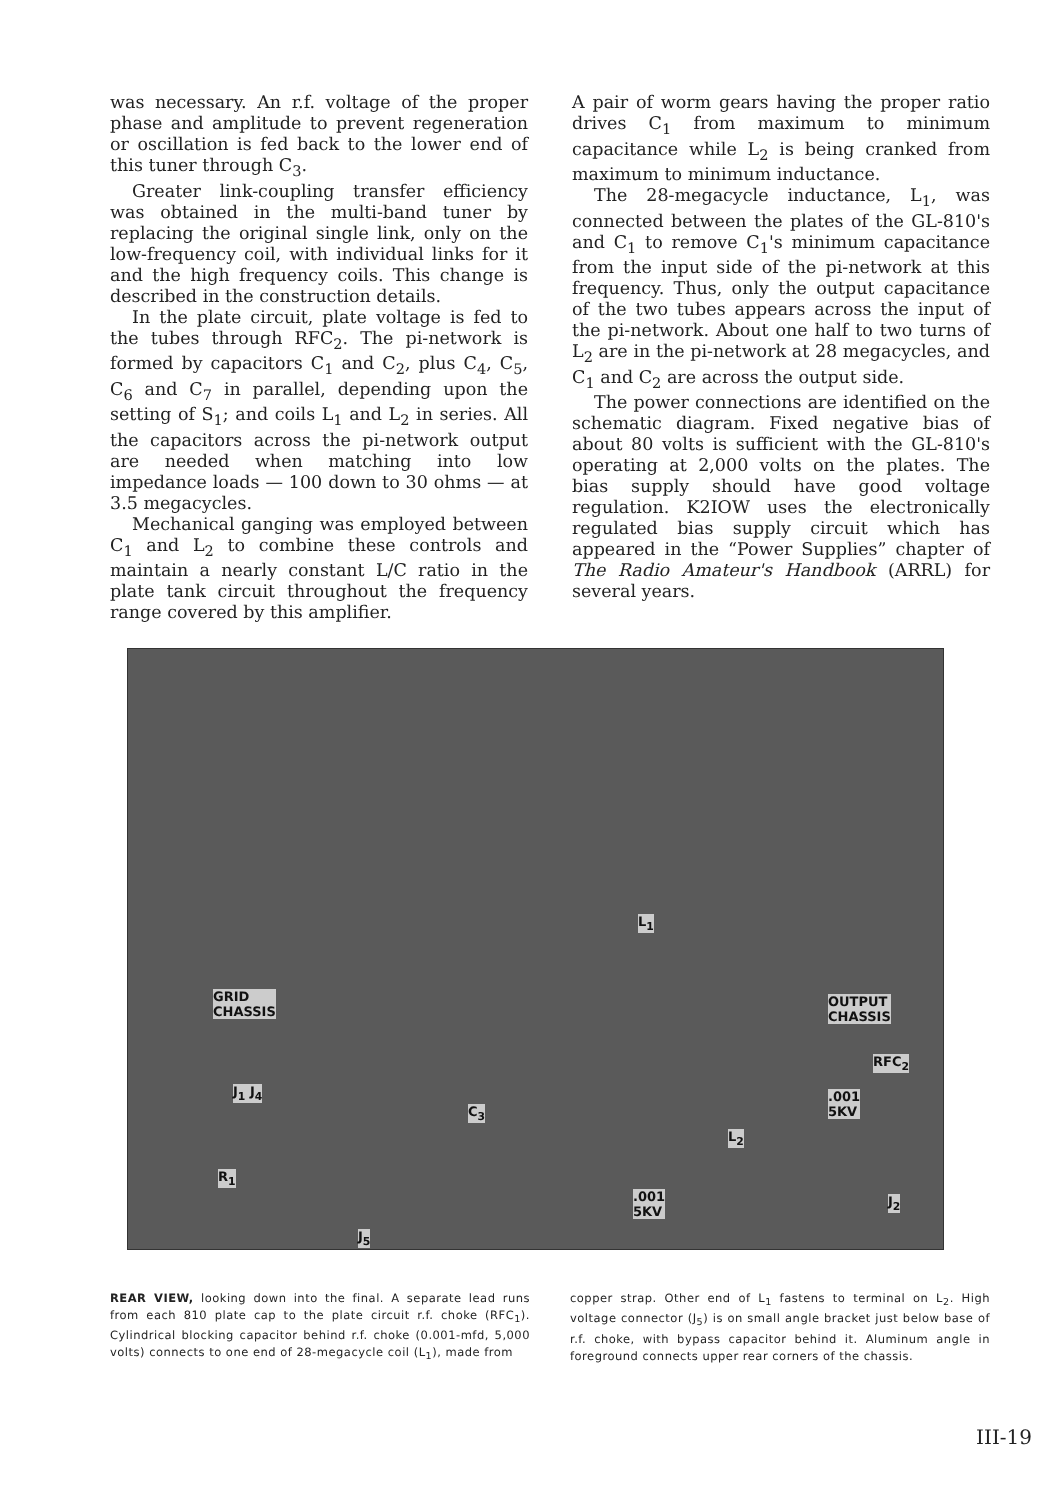was necessary. An r.f. voltage of the proper phase and amplitude to prevent regeneration or oscillation is fed back to the lower end of this tuner through C<sub>3</sub>.
Greater link-coupling transfer efficiency was obtained in the multi-band tuner by replacing the original single link, only on the low-frequency coil, with individual links for it and the high frequency coils. This change is described in the construction details.
In the plate circuit, plate voltage is fed to the tubes through RFC<sub>2</sub>. The pi-network is formed by capacitors C<sub>1</sub> and C<sub>2</sub>, plus C<sub>4</sub>, C<sub>5</sub>, C<sub>6</sub> and C<sub>7</sub> in parallel, depending upon the setting of S<sub>1</sub>; and coils L<sub>1</sub> and L<sub>2</sub> in series. All the capacitors across the pi-network output are needed when matching into low impedance loads — 100 down to 30 ohms — at 3.5 megacycles.
Mechanical ganging was employed between C<sub>1</sub> and L<sub>2</sub> to combine these controls and maintain a nearly constant L/C ratio in the plate tank circuit throughout the frequency range covered by this amplifier.
A pair of worm gears having the proper ratio drives C<sub>1</sub> from maximum to minimum capacitance while L<sub>2</sub> is being cranked from maximum to minimum inductance.
The 28-megacycle inductance, L<sub>1</sub>, was connected between the plates of the GL-810's and C<sub>1</sub> to remove C<sub>1</sub>'s minimum capacitance from the input side of the pi-network at this frequency. Thus, only the output capacitance of the two tubes appears across the input of the pi-network. About one half to two turns of L<sub>2</sub> are in the pi-network at 28 megacycles, and C<sub>1</sub> and C<sub>2</sub> are across the output side.
The power connections are identified on the schematic diagram. Fixed negative bias of about 80 volts is sufficient with the GL-810's operating at 2,000 volts on the plates. The bias supply should have good voltage regulation. K2IOW uses the electronically regulated bias supply circuit which has appeared in the “Power Supplies” chapter of The Radio Amateur's Handbook (ARRL) for several years.
GRID
CHASSIS
J<sub>1</sub> J<sub>4</sub>
R<sub>1</sub>
C<sub>3</sub>
L<sub>1</sub>
L<sub>2</sub>
.001
5KV
OUTPUT
CHASSIS
RFC<sub>2</sub>
.001
5KV
J<sub>2</sub>
J<sub>5</sub>
REAR VIEW, looking down into the final. A separate lead runs from each 810 plate cap to the plate circuit r.f. choke (RFC<sub>1</sub>). Cylindrical blocking capacitor behind r.f. choke (0.001-mfd, 5,000 volts) connects to one end of 28-megacycle coil (L<sub>1</sub>), made from
copper strap. Other end of L<sub>1</sub> fastens to terminal on L<sub>2</sub>. High voltage connector (J<sub>5</sub>) is on small angle bracket just below base of r.f. choke, with bypass capacitor behind it. Aluminum angle in foreground connects upper rear corners of the chassis.
III-19